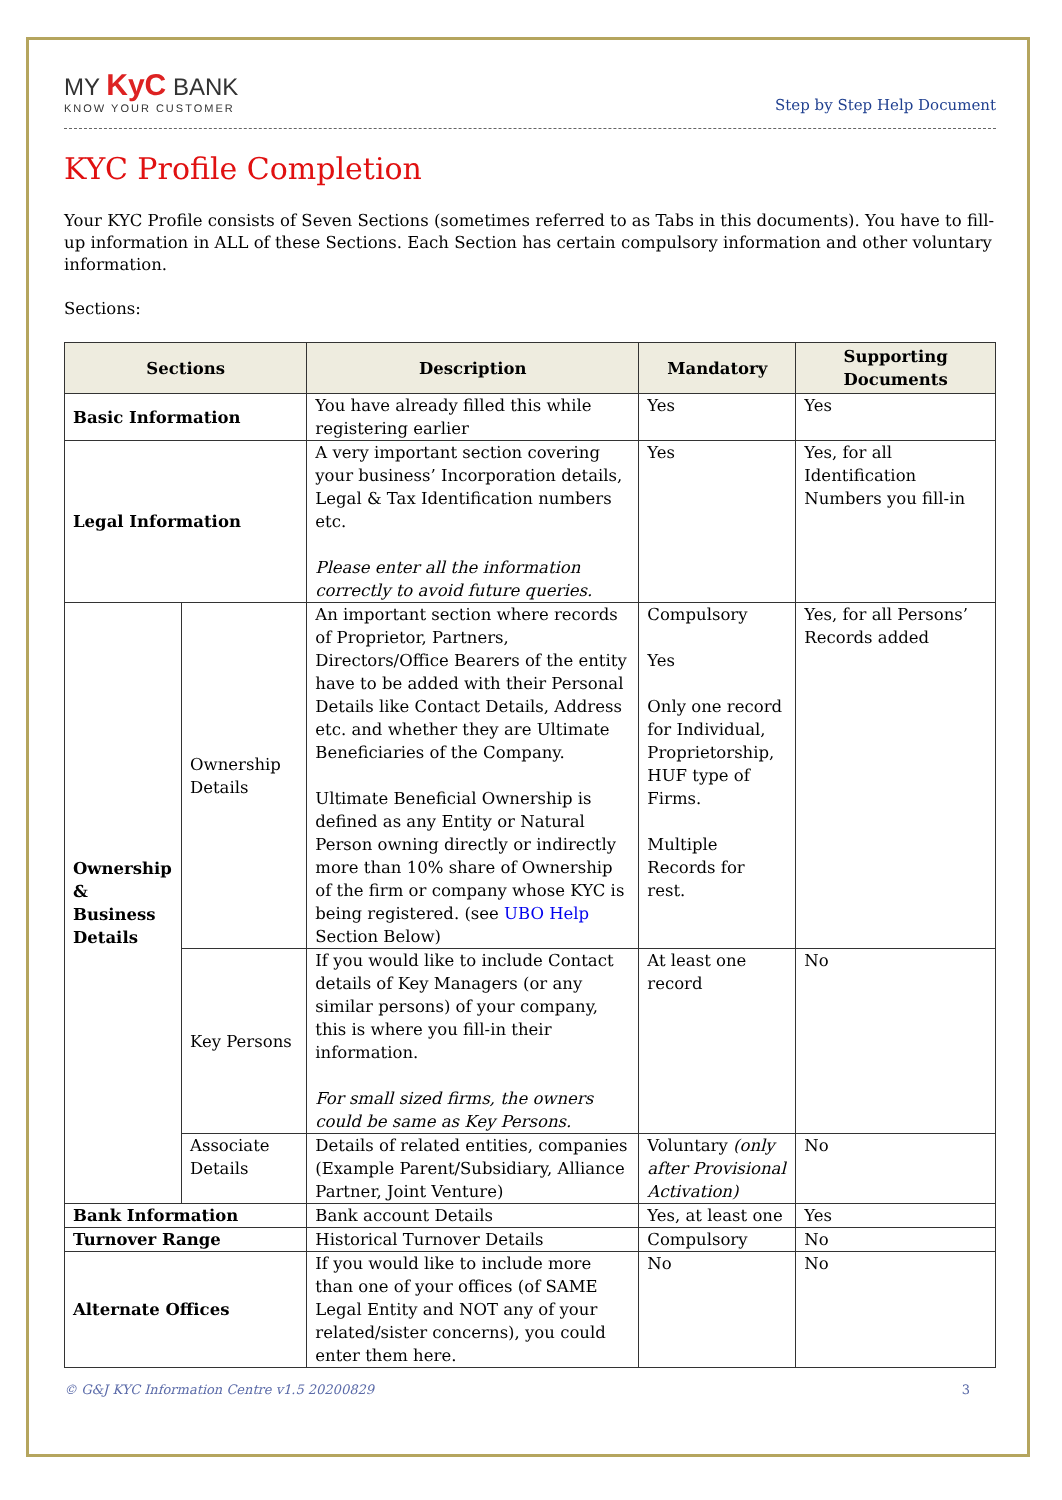MY KyC BANK
KNOW YOUR CUSTOMER
Step by Step Help Document
KYC Profile Completion
Your KYC Profile consists of Seven Sections (sometimes referred to as Tabs in this documents). You have to fill-up information in ALL of these Sections. Each Section has certain compulsory information and other voluntary information.
Sections:
| Sections | | Description | Mandatory | Supporting Documents |
| --- | --- | --- | --- | --- |
| Basic Information | | You have already filled this while registering earlier | Yes | Yes |
| Legal Information | | A very important section covering your business’ Incorporation details, Legal & Tax Identification numbers etc. Please enter all the information correctly to avoid future queries. | Yes | Yes, for all Identification Numbers you fill-in |
| Ownership & Business Details | Ownership Details | An important section where records of Proprietor, Partners, Directors/Office Bearers of the entity have to be added with their Personal Details like Contact Details, Address etc. and whether they are Ultimate Beneficiaries of the Company. Ultimate Beneficial Ownership is defined as any Entity or Natural Person owning directly or indirectly more than 10% share of Ownership of the firm or company whose KYC is being registered. (see UBO Help Section Below) | Compulsory Yes Only one record for Individual, Proprietorship, HUF type of Firms. Multiple Records for rest. | Yes, for all Persons’ Records added |
| | Key Persons | If you would like to include Contact details of Key Managers (or any similar persons) of your company, this is where you fill-in their information. For small sized firms, the owners could be same as Key Persons. | At least one record | No |
| | Associate Details | Details of related entities, companies (Example Parent/Subsidiary, Alliance Partner, Joint Venture) | Voluntary (only after Provisional Activation) | No |
| Bank Information | | Bank account Details | Yes, at least one | Yes |
| Turnover Range | | Historical Turnover Details | Compulsory | No |
| Alternate Offices | | If you would like to include more than one of your offices (of SAME Legal Entity and NOT any of your related/sister concerns), you could enter them here. | No | No |
© G&J KYC Information Centre v1.5 20200829 3